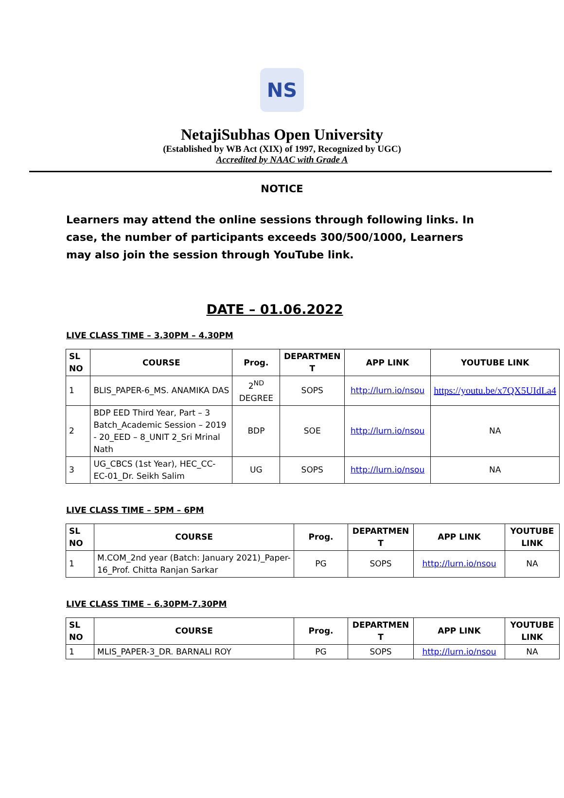NS
NetajiSubhas Open University
(Established by WB Act (XIX) of 1997, Recognized by UGC)
Accredited by NAAC with Grade A
NOTICE
Learners may attend the online sessions through following links. In case, the number of participants exceeds 300/500/1000, Learners may also join the session through YouTube link.
DATE – 01.06.2022
LIVE CLASS TIME – 3.30PM – 4.30PM
| SL NO | COURSE | Prog. | DEPARTMEN T | APP LINK | YOUTUBE LINK |
| --- | --- | --- | --- | --- | --- |
| 1 | BLIS_PAPER-6_MS. ANAMIKA DAS | 2<sup>ND</sup> DEGREE | SOPS | http://lurn.io/nsou | https://youtu.be/x7QX5UIdLa4 |
| 2 | BDP EED Third Year, Part – 3 Batch_Academic Session – 2019 - 20_EED – 8_UNIT 2_Sri Mrinal Nath | BDP | SOE | http://lurn.io/nsou | NA |
| 3 | UG_CBCS (1st Year), HEC_CC-EC-01_Dr. Seikh Salim | UG | SOPS | http://lurn.io/nsou | NA |
LIVE CLASS TIME – 5PM – 6PM
| SL NO | COURSE | Prog. | DEPARTMEN T | APP LINK | YOUTUBE LINK |
| --- | --- | --- | --- | --- | --- |
| 1 | M.COM_2nd year (Batch: January 2021)_Paper-16_Prof. Chitta Ranjan Sarkar | PG | SOPS | http://lurn.io/nsou | NA |
LIVE CLASS TIME – 6.30PM-7.30PM
| SL NO | COURSE | Prog. | DEPARTMEN T | APP LINK | YOUTUBE LINK |
| --- | --- | --- | --- | --- | --- |
| 1 | MLIS_PAPER-3_DR. BARNALI ROY | PG | SOPS | http://lurn.io/nsou | NA |